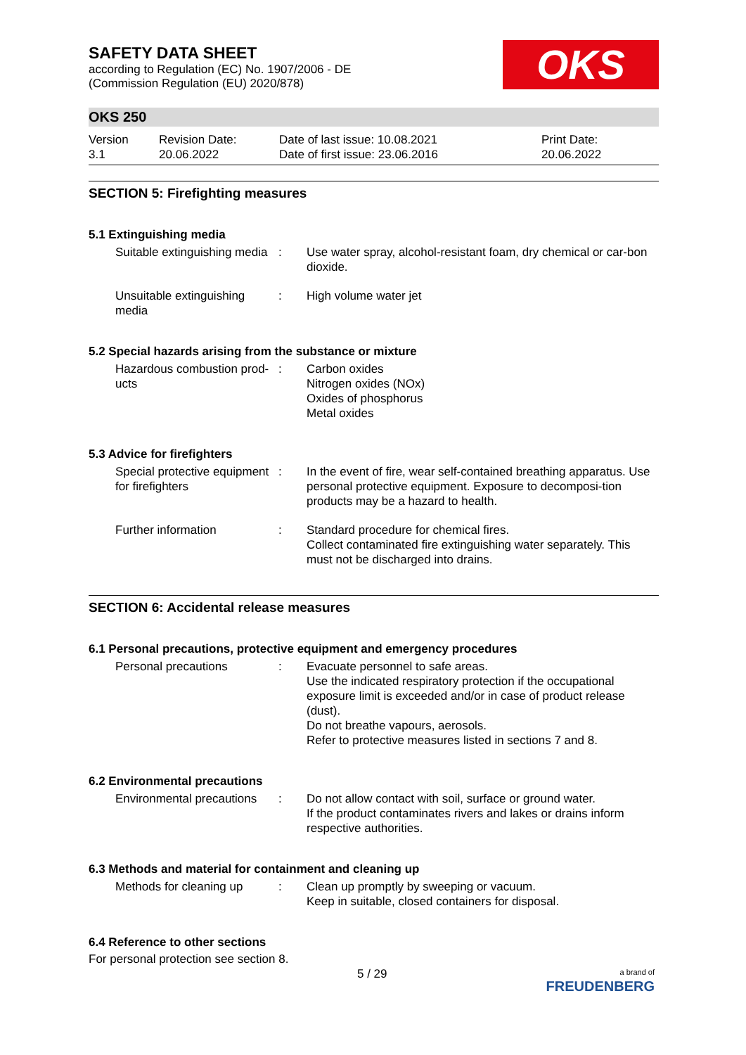SAFETY DATA SHEET
according to Regulation (EC) No. 1907/2006 - DE
(Commission Regulation (EU) 2020/878)
OKS
OKS 250
Version
3.1
Revision Date:
20.06.2022
Date of last issue: 10.08.2021
Date of first issue: 23.06.2016
Print Date:
20.06.2022
SECTION 5: Firefighting measures
5.1 Extinguishing media
Suitable extinguishing media
: Use water spray, alcohol-resistant foam, dry chemical or car-bon dioxide.
Unsuitable extinguishing media
: High volume water jet
5.2 Special hazards arising from the substance or mixture
Hazardous combustion prod-ucts
: Carbon oxides
Nitrogen oxides (NOx)
Oxides of phosphorus
Metal oxides
5.3 Advice for firefighters
Special protective equipment for firefighters
: In the event of fire, wear self-contained breathing apparatus. Use personal protective equipment. Exposure to decomposi-tion products may be a hazard to health.
Further information : Standard procedure for chemical fires.
Collect contaminated fire extinguishing water separately. This must not be discharged into drains.
SECTION 6: Accidental release measures
6.1 Personal precautions, protective equipment and emergency procedures
Personal precautions : Evacuate personnel to safe areas.
Use the indicated respiratory protection if the occupational exposure limit is exceeded and/or in case of product release (dust).
Do not breathe vapours, aerosols.
Refer to protective measures listed in sections 7 and 8.
6.2 Environmental precautions
Environmental precautions
: Do not allow contact with soil, surface or ground water.
If the product contaminates rivers and lakes or drains inform respective authorities.
6.3 Methods and material for containment and cleaning up
Methods for cleaning up
: Clean up promptly by sweeping or vacuum.
Keep in suitable, closed containers for disposal.
6.4 Reference to other sections
For personal protection see section 8.
5 / 29
a brand of
FREUDENBERG